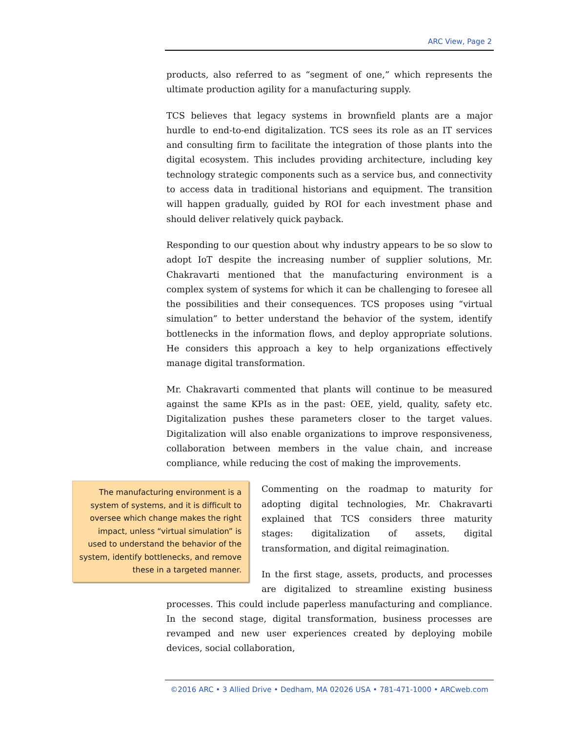ARC View, Page 2
products, also referred to as “segment of one,” which represents the ultimate production agility for a manufacturing supply.
TCS believes that legacy systems in brownfield plants are a major hurdle to end-to-end digitalization. TCS sees its role as an IT services and consulting firm to facilitate the integration of those plants into the digital ecosystem. This includes providing architecture, including key technology strategic components such as a service bus, and connectivity to access data in traditional historians and equipment. The transition will happen gradually, guided by ROI for each investment phase and should deliver relatively quick payback.
Responding to our question about why industry appears to be so slow to adopt IoT despite the increasing number of supplier solutions, Mr. Chakravarti mentioned that the manufacturing environment is a complex system of systems for which it can be challenging to foresee all the possibilities and their consequences. TCS proposes using “virtual simulation” to better understand the behavior of the system, identify bottlenecks in the information flows, and deploy appropriate solutions. He considers this approach a key to help organizations effectively manage digital transformation.
Mr. Chakravarti commented that plants will continue to be measured against the same KPIs as in the past: OEE, yield, quality, safety etc. Digitalization pushes these parameters closer to the target values. Digitalization will also enable organizations to improve responsiveness, collaboration between members in the value chain, and increase compliance, while reducing the cost of making the improvements.
The manufacturing environment is a system of systems, and it is difficult to oversee which change makes the right impact, unless “virtual simulation” is used to understand the behavior of the system, identify bottlenecks, and remove these in a targeted manner.
Commenting on the roadmap to maturity for adopting digital technologies, Mr. Chakravarti explained that TCS considers three maturity stages: digitalization of assets, digital transformation, and digital reimagination.
In the first stage, assets, products, and processes are digitalized to streamline existing business processes. This could include paperless manufacturing and compliance. In the second stage, digital transformation, business processes are revamped and new user experiences created by deploying mobile devices, social collaboration,
©2016 ARC • 3 Allied Drive • Dedham, MA 02026 USA • 781-471-1000 • ARCweb.com